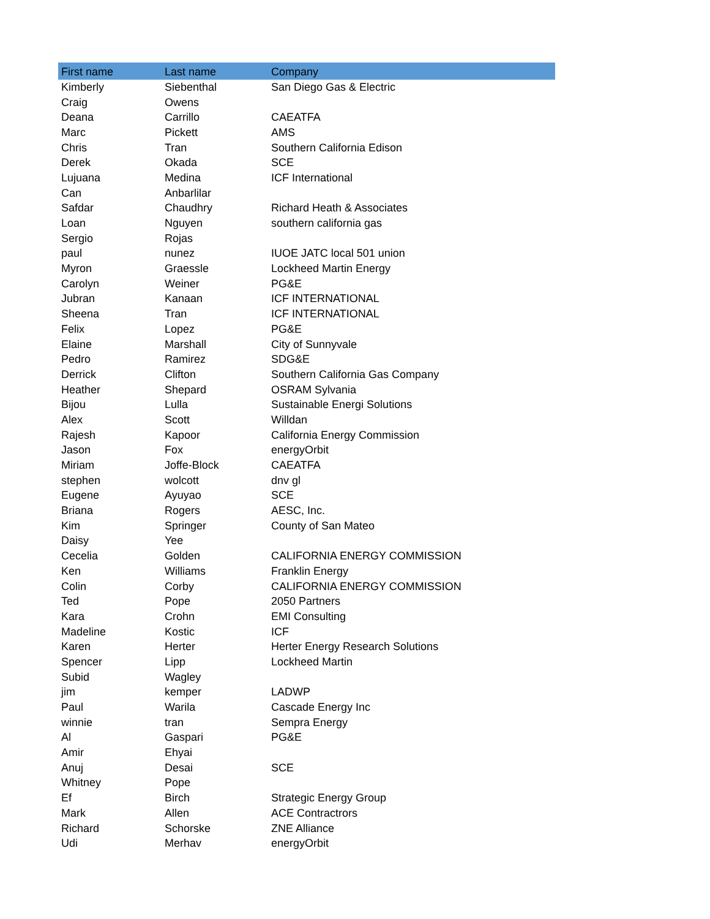| First name | Last name | Company |
| --- | --- | --- |
| Kimberly | Siebenthal | San Diego Gas & Electric |
| Craig | Owens | |
| Deana | Carrillo | CAEATFA |
| Marc | Pickett | AMS |
| Chris | Tran | Southern California Edison |
| Derek | Okada | SCE |
| Lujuana | Medina | ICF International |
| Can | Anbarlilar | |
| Safdar | Chaudhry | Richard Heath & Associates |
| Loan | Nguyen | southern california gas |
| Sergio | Rojas | |
| paul | nunez | IUOE JATC local 501 union |
| Myron | Graessle | Lockheed Martin Energy |
| Carolyn | Weiner | PG&E |
| Jubran | Kanaan | ICF INTERNATIONAL |
| Sheena | Tran | ICF INTERNATIONAL |
| Felix | Lopez | PG&E |
| Elaine | Marshall | City of Sunnyvale |
| Pedro | Ramirez | SDG&E |
| Derrick | Clifton | Southern California Gas Company |
| Heather | Shepard | OSRAM Sylvania |
| Bijou | Lulla | Sustainable Energi Solutions |
| Alex | Scott | Willdan |
| Rajesh | Kapoor | California Energy Commission |
| Jason | Fox | energyOrbit |
| Miriam | Joffe-Block | CAEATFA |
| stephen | wolcott | dnv gl |
| Eugene | Ayuyao | SCE |
| Briana | Rogers | AESC, Inc. |
| Kim | Springer | County of San Mateo |
| Daisy | Yee | |
| Cecelia | Golden | CALIFORNIA ENERGY COMMISSION |
| Ken | Williams | Franklin Energy |
| Colin | Corby | CALIFORNIA ENERGY COMMISSION |
| Ted | Pope | 2050 Partners |
| Kara | Crohn | EMI Consulting |
| Madeline | Kostic | ICF |
| Karen | Herter | Herter Energy Research Solutions |
| Spencer | Lipp | Lockheed Martin |
| Subid | Wagley | |
| jim | kemper | LADWP |
| Paul | Warila | Cascade Energy Inc |
| winnie | tran | Sempra Energy |
| Al | Gaspari | PG&E |
| Amir | Ehyai | |
| Anuj | Desai | SCE |
| Whitney | Pope | |
| Ef | Birch | Strategic Energy Group |
| Mark | Allen | ACE Contractrors |
| Richard | Schorske | ZNE Alliance |
| Udi | Merhav | energyOrbit |